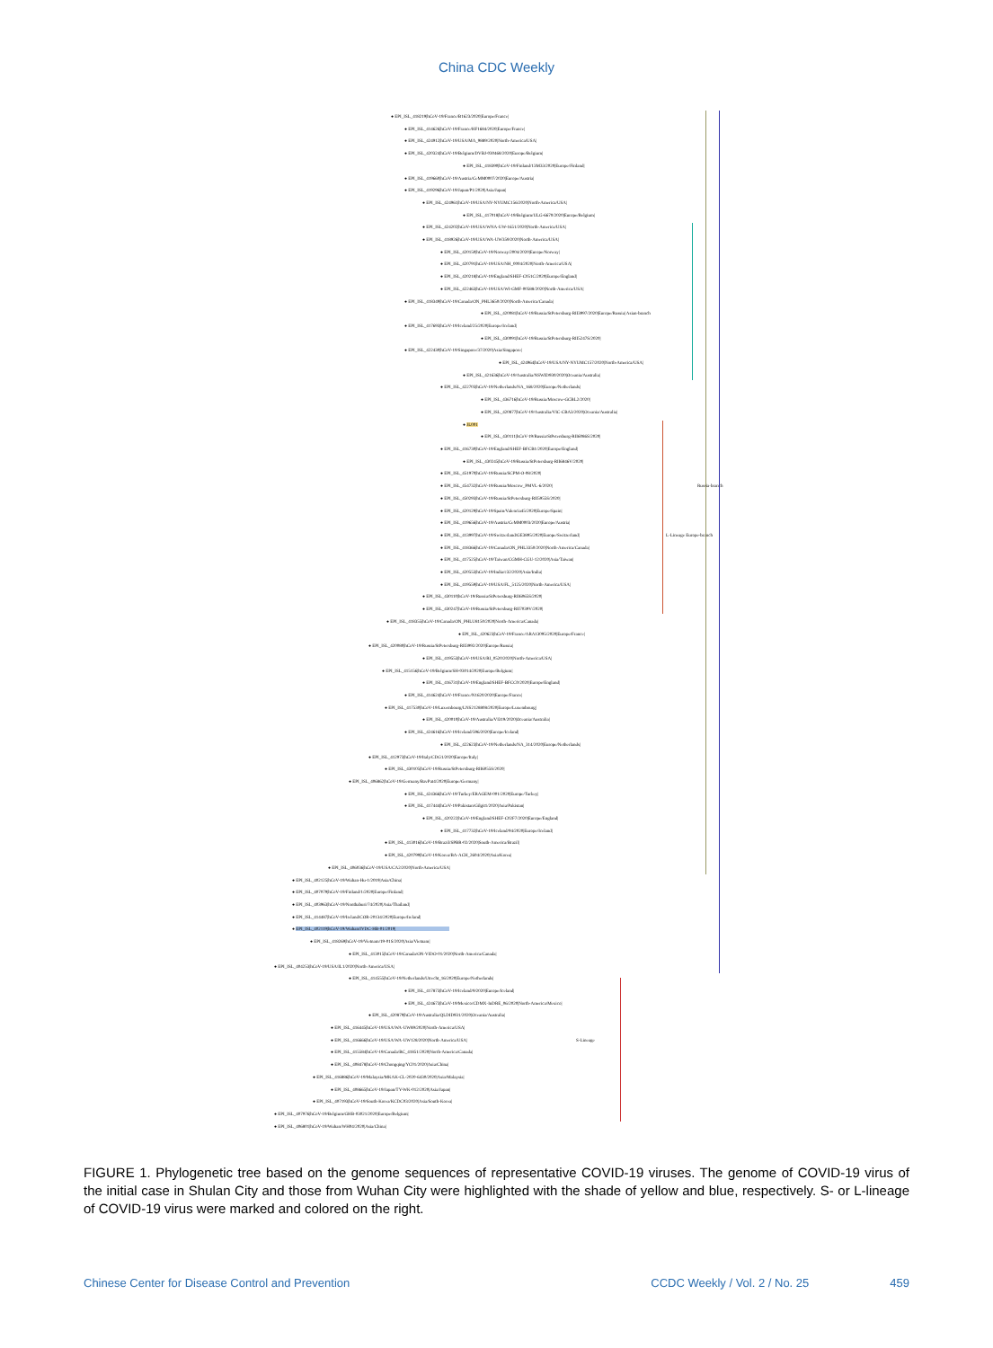China CDC Weekly
● EPI_ISL_418219|hCoV-19/France/B1623/2020|Europe/France|
● EPI_ISL_414626|hCoV-19/France/HF1684/2020|Europe/France|
● EPI_ISL_424912|hCoV-19/USA/MA_9889/2020|North-America/USA|
● EPI_ISL_420324|hCoV-19/Belgium/DVBJ-030468/2020|Europe/Belgium|
● EPI_ISL_418390|hCoV-19/Finland/13M33/2020|Europe/Finland|
● EPI_ISL_419660|hCoV-19/Austria/CeMM0007/2020|Europe/Austria|
● EPI_ISL_419296|hCoV-19/Japan/P1/2020|Asia/Japan|
● EPI_ISL_424961|hCoV-19/USA/NY-NYUMC156/2020|North-America/USA|
● EPI_ISL_417018|hCoV-19/Belgium/ULG-6670/2020|Europe/Belgium|
● EPI_ISL_424202|hCoV-19/USA/WNA-UW-1651/2020|North-America/USA|
● EPI_ISL_418926|hCoV-19/USA/WA-UW359/2020|North-America/USA|
● EPI_ISL_420150|hCoV-19/Norway/2004/2020|Europe/Norway|
● EPI_ISL_420791|hCoV-19/USA/NH_0004/2020|North-America/USA|
● EPI_ISL_420218|hCoV-19/England/SHEF-C051C/2020|Europe/England|
● EPI_ISL_422463|hCoV-19/USA/WI-GMF-00588/2020|North-America/USA|
● EPI_ISL_418349|hCoV-19/Canada/ON_PHL3650/2020|North-America/Canada|
● EPI_ISL_420081|hCoV-19/Russia/StPetersburg-RII3997/2020|Europe/Russia| Asian-branch
● EPI_ISL_417693|hCoV-19/Iceland/25/2020|Europe/Iceland|
● EPI_ISL_430091|hCoV-19/Russia/StPetersburg-RII5247S/2020|
● EPI_ISL_422430|hCoV-19/Singapore/37/2020|Asia/Singapore|
● EPI_ISL_424964|hCoV-19/USA/NY-NYUMC157/2020|North-America/USA|
● EPI_ISL_421636|hCoV-19/Australia/NSWID930/2020|Oceania/Australia|
● EPI_ISL_422703|hCoV-19/Netherlands/NA_168/2020|Europe/Netherlands|
● EPI_ISL_436716|hCoV-19/Russia/Moscow-GCBL2/2020|
● EPI_ISL_420877|hCoV-19/Australia/VIC-CBA3/2020|Oceania/Australia|
● JL001
● EPI_ISL_430111|hCoV-19/Russia/StPetersburg-RII6086S/2020|
● EPI_ISL_416730|hCoV-19/England/SHEF-BFCB1/2020|Europe/England|
● EPI_ISL_430245|hCoV-19/Russia/StPetersburg-RII6846V/2020|
● EPI_ISL_451970|hCoV-19/Russia/SCPM-O-08/2020|
● EPI_ISL_454732|hCoV-19/Russia/Moscow_PMVL-6/2020| Russia-branch
● EPI_ISL_450293|hCoV-19/Russia/StPetersburg-RII5955S/2020|
● EPI_ISL_420129|hCoV-19/Spain/Valencia45/2020|Europe/Spain|
● EPI_ISL_419656|hCoV-19/Austria/CeMM0003/2020|Europe/Austria|
● EPI_ISL_413997|hCoV-19/Switzerland/GE3895/2020|Europe/Switzerland| L-Lineage Europe-branch
● EPI_ISL_418366|hCoV-19/Canada/ON_PHL3350/2020|North-America/Canada|
● EPI_ISL_417525|hCoV-19/Taiwan/CGMH-CGU-12/2020|Asia/Taiwan|
● EPI_ISL_420553|hCoV-19/India/c32/2020|Asia/India|
● EPI_ISL_419559|hCoV-19/USA/FL_5125/2020|North-America/USA|
● EPI_ISL_430110|hCoV-19/Russia/StPetersburg-RII6065S/2020|
● EPI_ISL_430247|hCoV-19/Russia/StPetersburg-RII7039V/2020|
● EPI_ISL_418355|hCoV-19/Canada/ON_PHLU8150/2020|North-America/Canada|
● EPI_ISL_420623|hCoV-19/France/ARA13095/2020|Europe/France|
● EPI_ISL_420080|hCoV-19/Russia/StPetersburg-RII3992/2020|Europe/Russia|
● EPI_ISL_419553|hCoV-19/USA/RI_0520/2020|North-America/USA|
● EPI_ISL_415156|hCoV-19/Belgium/SH-03014/2020|Europe/Belgium|
● EPI_ISL_416731|hCoV-19/England/SHEF-BFCC0/2020|Europe/England|
● EPI_ISL_414624|hCoV-19/France/N1620/2020|Europe/France|
● EPI_ISL_417530|hCoV-19/Luxembourg/LNS2128808/2020|Europe/Luxembourg|
● EPI_ISL_420010|hCoV-19/Australia/VI319/2020|Oceania/Australia|
● EPI_ISL_424616|hCoV-19/Iceland/596/2020|Europe/Iceland|
● EPI_ISL_422623|hCoV-19/Netherlands/NA_314/2020|Europe/Netherlands|
● EPI_ISL_412973|hCoV-19/Italy/CDG1/2020|Europe/Italy|
● EPI_ISL_430105|hCoV-19/Russia/StPetersburg-RII6055S/2020|
● EPI_ISL_406862|hCoV-19/Germany/BavPat4/2020|Europe/Germany|
● EPI_ISL_424366|hCoV-19/Turkey/ERAGEM-001/2020|Europe/Turkey|
● EPI_ISL_417444|hCoV-19/Pakistan/Gilgit1/2020|Asia/Pakistan|
● EPI_ISL_420222|hCoV-19/England/SHEF-C02F7/2020|Europe/England|
● EPI_ISL_417732|hCoV-19/Iceland/94/2020|Europe/Iceland|
● EPI_ISL_413016|hCoV-19/Brazil/SPBR-02/2020|South-America/Brazil|
● EPI_ISL_420799|hCoV-19/Korea/BA-ACH_2604/2020|Asia/Korea|
● EPI_ISL_406036|hCoV-19/USA/CA2/2020|North-America/USA|
● EPI_ISL_402125|hCoV-19/Wuhan-Hu-1/2019|Asia/China|
● EPI_ISL_407079|hCoV-19/Finland/1/2020|Europe/Finland|
● EPI_ISL_403963|hCoV-19/Nonthaburi/74/2020|Asia/Thailand|
● EPI_ISL_414487|hCoV-19/Ireland/COR-20134/2020|Europe/Ireland|
● EPI_ISL_402119|hCoV-19/Wuhan/IVDC-HB-01/2019|
● EPI_ISL_418269|hCoV-19/Vietnam/19-01S/2020|Asia/Vietnam|
● EPI_ISL_413015|hCoV-19/Canada/ON-VIDO-01/2020|North-America/Canada|
● EPI_ISL_404253|hCoV-19/USA/IL1/2020|North-America/USA|
● EPI_ISL_414555|hCoV-19/Netherlands/Utrecht_16/2020|Europe/Netherlands|
● EPI_ISL_417873|hCoV-19/Iceland/9/2020|Europe/Iceland|
● EPI_ISL_424673|hCoV-19/Mexico/CDMX-InDRE_06/2020|North-America/Mexico|
● EPI_ISL_420879|hCoV-19/Australia/QLDID931/2020|Oceania/Australia|
● EPI_ISL_416445|hCoV-19/USA/WA-UW89/2020|North-America/USA|
● EPI_ISL_416666|hCoV-19/USA/WA-UW128/2020|North-America/USA| S-Lineage
● EPI_ISL_415584|hCoV-19/Canada/BC_41851/2020|North-America/Canada|
● EPI_ISL_408478|hCoV-19/Chongqing/YC01/2020|Asia/China|
● EPI_ISL_416886|hCoV-19/Malaysia/MKAK-CL-2020-6430/2020|Asia/Malaysia|
● EPI_ISL_408665|hCoV-19/Japan/TY-WK-012/2020|Asia/Japan|
● EPI_ISL_407193|hCoV-19/South-Korea/KCDC03/2020|Asia/South-Korea|
● EPI_ISL_407976|hCoV-19/Belgium/GHB-03021/2020|Europe/Belgium|
● EPI_ISL_406801|hCoV-19/Wuhan/WH04/2020|Asia/China|
FIGURE 1. Phylogenetic tree based on the genome sequences of representative COVID-19 viruses. The genome of COVID-19 virus of the initial case in Shulan City and those from Wuhan City were highlighted with the shade of yellow and blue, respectively. S- or L-lineage of COVID-19 virus were marked and colored on the right.
Chinese Center for Disease Control and Prevention CCDC Weekly / Vol. 2 / No. 25 459